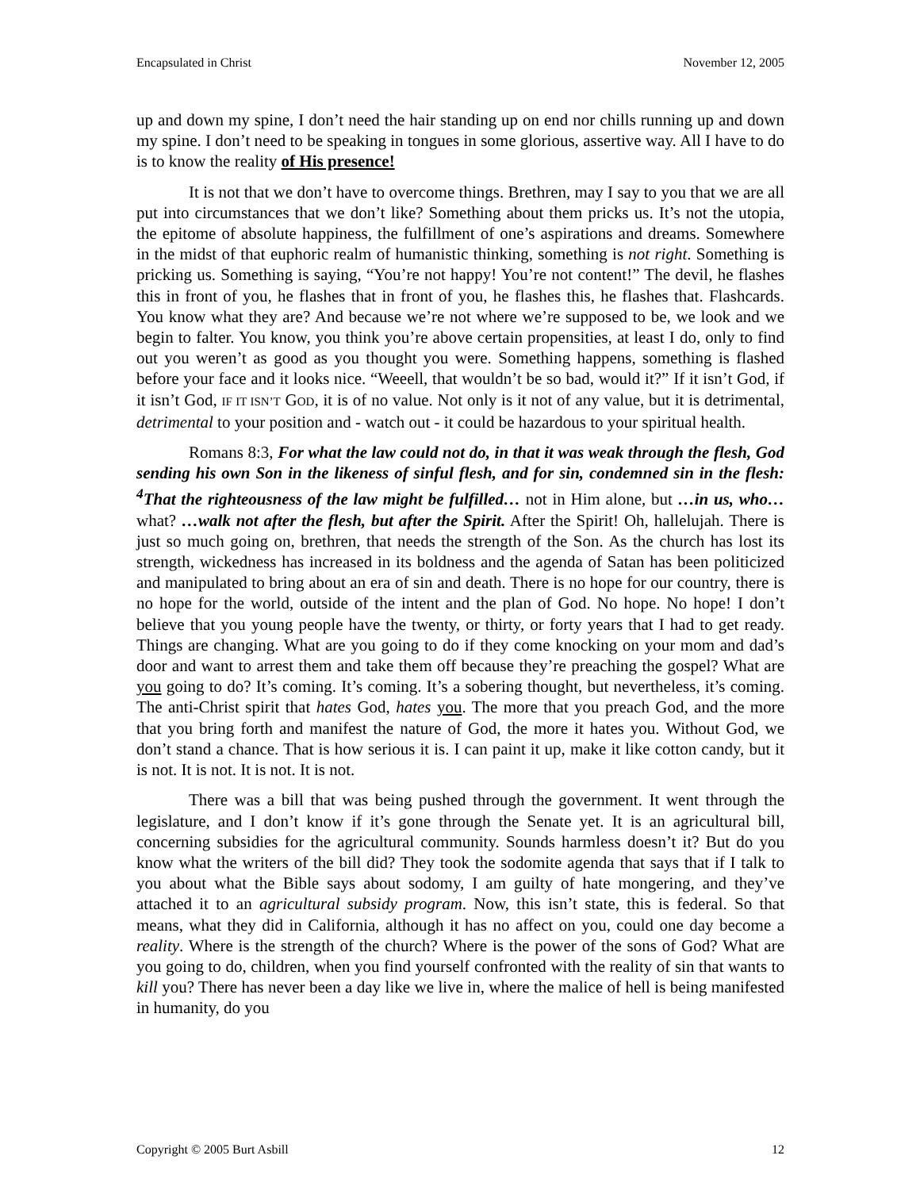Encapsulated in Christ November 12, 2005
up and down my spine, I don’t need the hair standing up on end nor chills running up and down my spine. I don’t need to be speaking in tongues in some glorious, assertive way. All I have to do is to know the reality of His presence!
It is not that we don’t have to overcome things. Brethren, may I say to you that we are all put into circumstances that we don’t like? Something about them pricks us. It’s not the utopia, the epitome of absolute happiness, the fulfillment of one’s aspirations and dreams. Somewhere in the midst of that euphoric realm of humanistic thinking, something is not right. Something is pricking us. Something is saying, “You’re not happy! You’re not content!” The devil, he flashes this in front of you, he flashes that in front of you, he flashes this, he flashes that. Flashcards. You know what they are? And because we’re not where we’re supposed to be, we look and we begin to falter. You know, you think you’re above certain propensities, at least I do, only to find out you weren’t as good as you thought you were. Something happens, something is flashed before your face and it looks nice. “Weeell, that wouldn’t be so bad, would it?” If it isn’t God, if it isn’t God, IF IT ISN’T GOD, it is of no value. Not only is it not of any value, but it is detrimental, detrimental to your position and - watch out - it could be hazardous to your spiritual health.
Romans 8:3, For what the law could not do, in that it was weak through the flesh, God sending his own Son in the likeness of sinful flesh, and for sin, condemned sin in the flesh: <sup>4</sup>That the righteousness of the law might be fulfilled… not in Him alone, but …in us, who… what? …walk not after the flesh, but after the Spirit. After the Spirit! Oh, hallelujah. There is just so much going on, brethren, that needs the strength of the Son. As the church has lost its strength, wickedness has increased in its boldness and the agenda of Satan has been politicized and manipulated to bring about an era of sin and death. There is no hope for our country, there is no hope for the world, outside of the intent and the plan of God. No hope. No hope! I don’t believe that you young people have the twenty, or thirty, or forty years that I had to get ready. Things are changing. What are you going to do if they come knocking on your mom and dad’s door and want to arrest them and take them off because they’re preaching the gospel? What are you going to do? It’s coming. It’s coming. It’s a sobering thought, but nevertheless, it’s coming. The anti-Christ spirit that hates God, hates you. The more that you preach God, and the more that you bring forth and manifest the nature of God, the more it hates you. Without God, we don’t stand a chance. That is how serious it is. I can paint it up, make it like cotton candy, but it is not. It is not. It is not. It is not.
There was a bill that was being pushed through the government. It went through the legislature, and I don’t know if it’s gone through the Senate yet. It is an agricultural bill, concerning subsidies for the agricultural community. Sounds harmless doesn’t it? But do you know what the writers of the bill did? They took the sodomite agenda that says that if I talk to you about what the Bible says about sodomy, I am guilty of hate mongering, and they’ve attached it to an agricultural subsidy program. Now, this isn’t state, this is federal. So that means, what they did in California, although it has no affect on you, could one day become a reality. Where is the strength of the church? Where is the power of the sons of God? What are you going to do, children, when you find yourself confronted with the reality of sin that wants to kill you? There has never been a day like we live in, where the malice of hell is being manifested in humanity, do you
Copyright © 2005 Burt Asbill 12